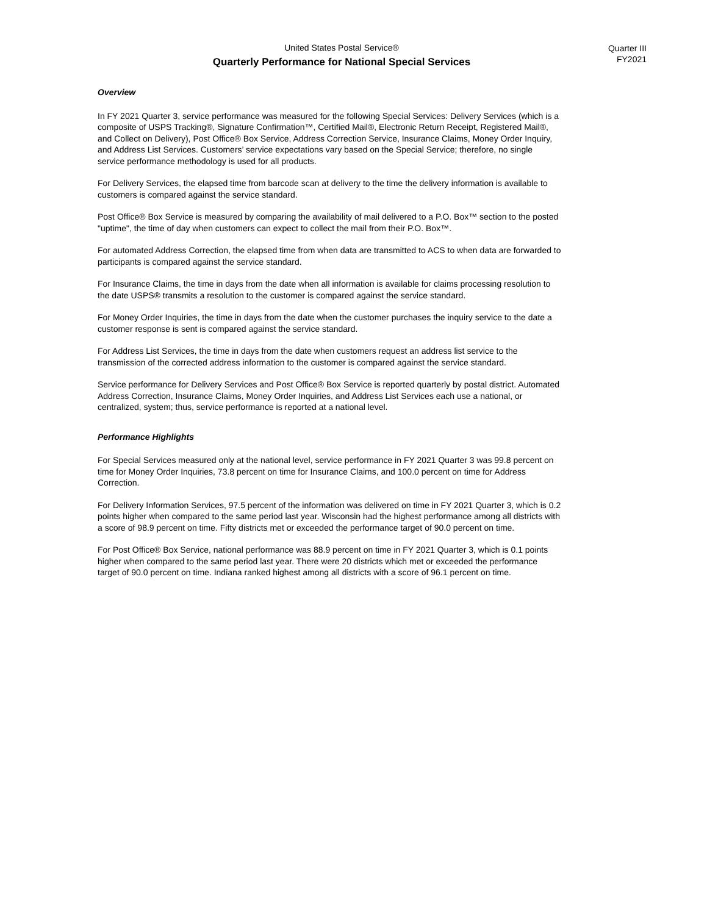United States Postal Service®
Quarterly Performance for National Special Services
Quarter III
FY2021
Overview
In FY 2021 Quarter 3, service performance was measured for the following Special Services: Delivery Services (which is a composite of USPS Tracking®, Signature Confirmation™, Certified Mail®, Electronic Return Receipt, Registered Mail®, and Collect on Delivery), Post Office® Box Service, Address Correction Service, Insurance Claims, Money Order Inquiry, and Address List Services. Customers’ service expectations vary based on the Special Service; therefore, no single service performance methodology is used for all products.
For Delivery Services, the elapsed time from barcode scan at delivery to the time the delivery information is available to customers is compared against the service standard.
Post Office® Box Service is measured by comparing the availability of mail delivered to a P.O. Box™ section to the posted "uptime", the time of day when customers can expect to collect the mail from their P.O. Box™.
For automated Address Correction, the elapsed time from when data are transmitted to ACS to when data are forwarded to participants is compared against the service standard.
For Insurance Claims, the time in days from the date when all information is available for claims processing resolution to the date USPS® transmits a resolution to the customer is compared against the service standard.
For Money Order Inquiries, the time in days from the date when the customer purchases the inquiry service to the date a customer response is sent is compared against the service standard.
For Address List Services, the time in days from the date when customers request an address list service to the transmission of the corrected address information to the customer is compared against the service standard.
Service performance for Delivery Services and Post Office® Box Service is reported quarterly by postal district. Automated Address Correction, Insurance Claims, Money Order Inquiries, and Address List Services each use a national, or centralized, system; thus, service performance is reported at a national level.
Performance Highlights
For Special Services measured only at the national level, service performance in FY 2021 Quarter 3 was 99.8 percent on time for Money Order Inquiries, 73.8 percent on time for Insurance Claims, and 100.0 percent on time for Address Correction.
For Delivery Information Services, 97.5 percent of the information was delivered on time in FY 2021 Quarter 3, which is 0.2 points higher when compared to the same period last year. Wisconsin had the highest performance among all districts with a score of 98.9 percent on time. Fifty districts met or exceeded the performance target of 90.0 percent on time.
For Post Office® Box Service, national performance was 88.9 percent on time in FY 2021 Quarter 3, which is 0.1 points higher when compared to the same period last year. There were 20 districts which met or exceeded the performance target of 90.0 percent on time. Indiana ranked highest among all districts with a score of 96.1 percent on time.